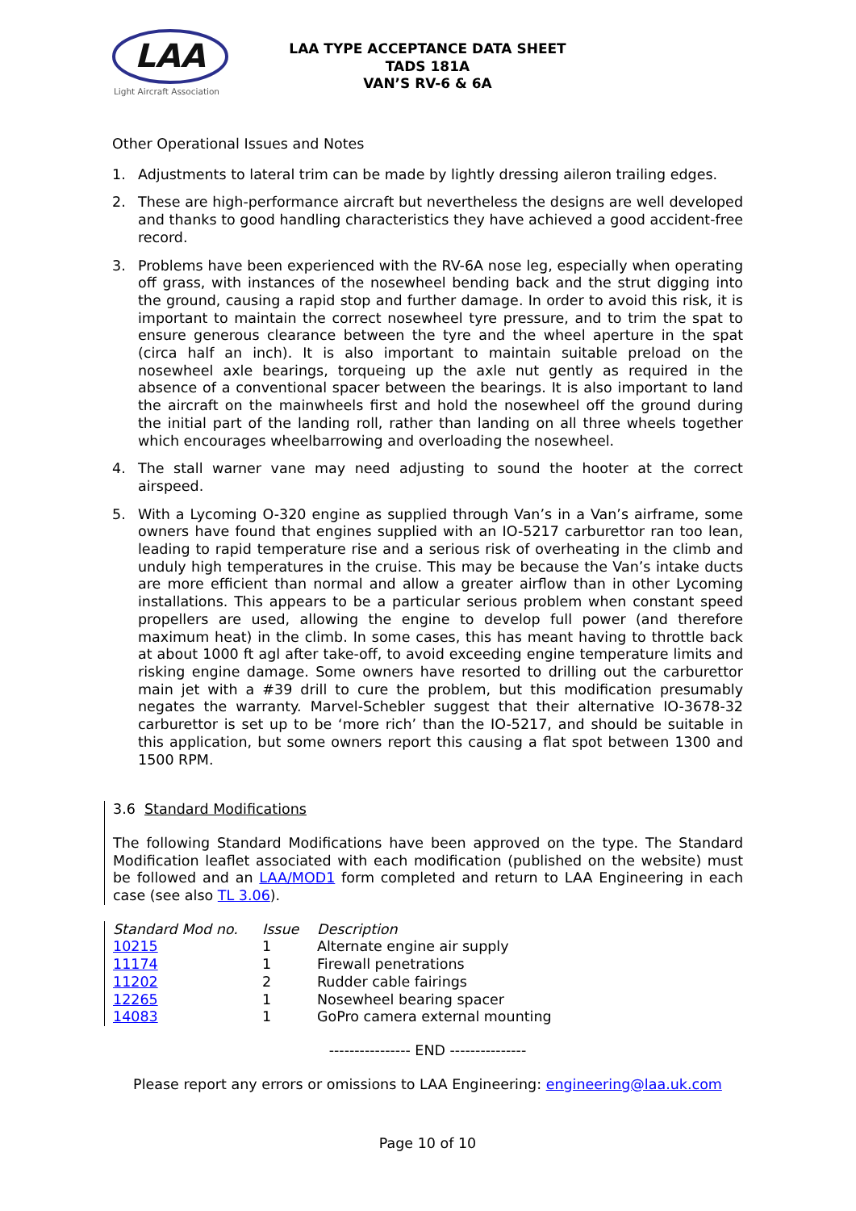LAA
Light Aircraft Association
LAA TYPE ACCEPTANCE DATA SHEET
TADS 181A
VAN’S RV-6 & 6A
Other Operational Issues and Notes
1. Adjustments to lateral trim can be made by lightly dressing aileron trailing edges.
2. These are high-performance aircraft but nevertheless the designs are well developed and thanks to good handling characteristics they have achieved a good accident-free record.
3. Problems have been experienced with the RV-6A nose leg, especially when operating off grass, with instances of the nosewheel bending back and the strut digging into the ground, causing a rapid stop and further damage. In order to avoid this risk, it is important to maintain the correct nosewheel tyre pressure, and to trim the spat to ensure generous clearance between the tyre and the wheel aperture in the spat (circa half an inch). It is also important to maintain suitable preload on the nosewheel axle bearings, torqueing up the axle nut gently as required in the absence of a conventional spacer between the bearings. It is also important to land the aircraft on the mainwheels first and hold the nosewheel off the ground during the initial part of the landing roll, rather than landing on all three wheels together which encourages wheelbarrowing and overloading the nosewheel.
4. The stall warner vane may need adjusting to sound the hooter at the correct airspeed.
5. With a Lycoming O-320 engine as supplied through Van’s in a Van’s airframe, some owners have found that engines supplied with an IO-5217 carburettor ran too lean, leading to rapid temperature rise and a serious risk of overheating in the climb and unduly high temperatures in the cruise. This may be because the Van’s intake ducts are more efficient than normal and allow a greater airflow than in other Lycoming installations. This appears to be a particular serious problem when constant speed propellers are used, allowing the engine to develop full power (and therefore maximum heat) in the climb. In some cases, this has meant having to throttle back at about 1000 ft agl after take-off, to avoid exceeding engine temperature limits and risking engine damage. Some owners have resorted to drilling out the carburettor main jet with a #39 drill to cure the problem, but this modification presumably negates the warranty. Marvel-Schebler suggest that their alternative IO-3678-32 carburettor is set up to be ‘more rich’ than the IO-5217, and should be suitable in this application, but some owners report this causing a flat spot between 1300 and 1500 RPM.
3.6 Standard Modifications
The following Standard Modifications have been approved on the type. The Standard Modification leaflet associated with each modification (published on the website) must be followed and an LAA/MOD1 form completed and return to LAA Engineering in each case (see also TL 3.06).
| Standard Mod no. | Issue | Description |
| 10215 | 1 | Alternate engine air supply |
| 11174 | 1 | Firewall penetrations |
| 11202 | 2 | Rudder cable fairings |
| 12265 | 1 | Nosewheel bearing spacer |
| 14083 | 1 | GoPro camera external mounting |
---------------- END ---------------
Please report any errors or omissions to LAA Engineering: engineering@laa.uk.com
Page 10 of 10